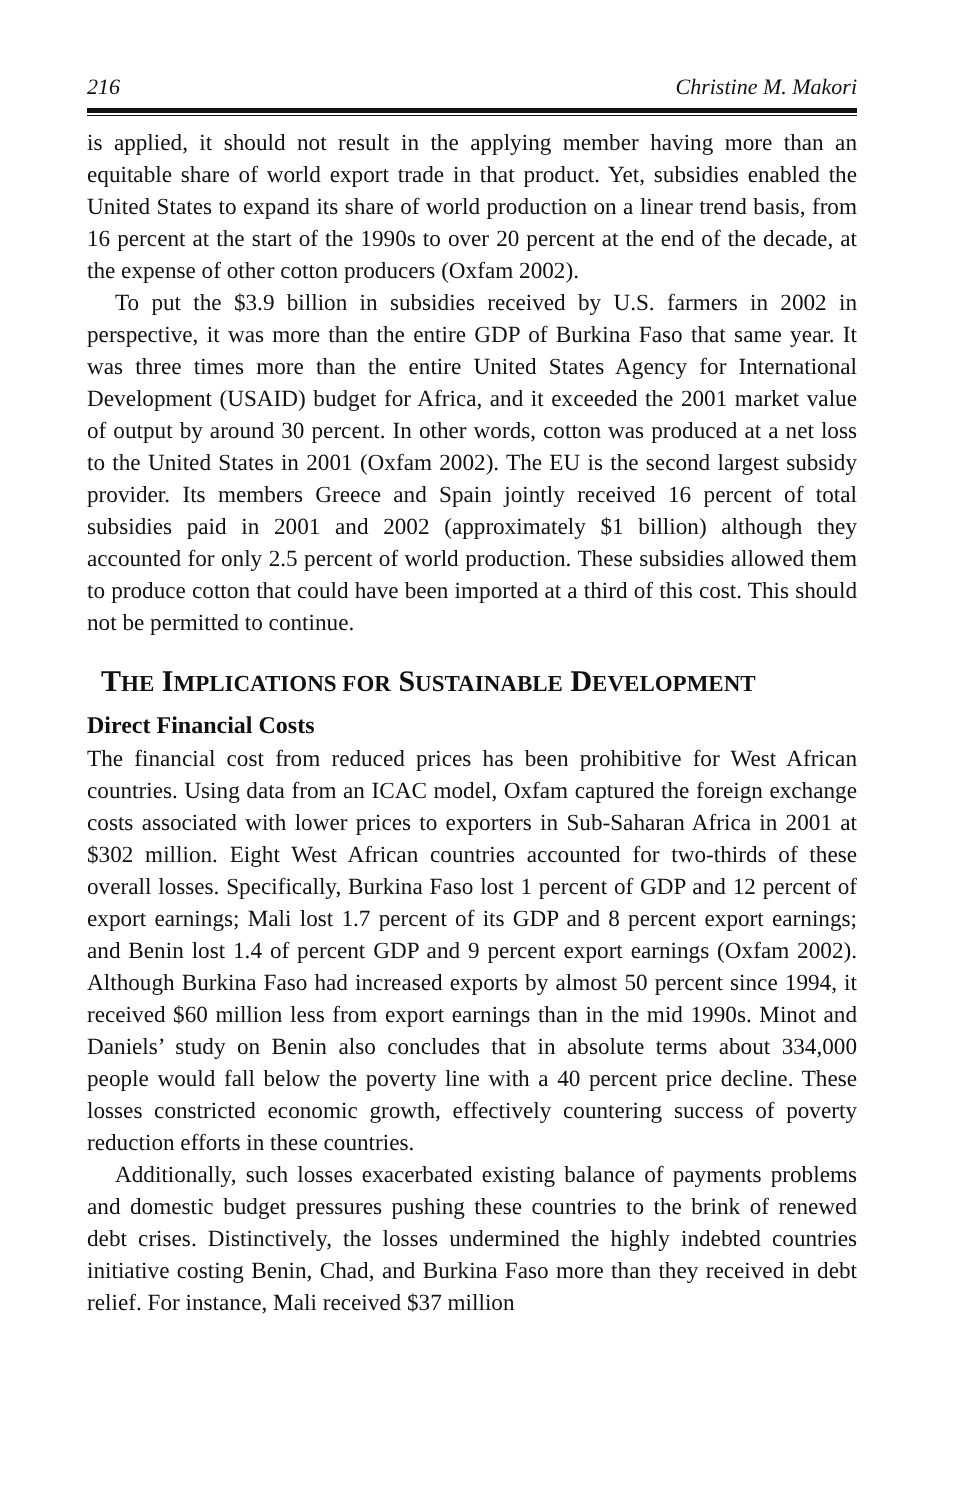216 Christine M. Makori
is applied, it should not result in the applying member having more than an equitable share of world export trade in that product. Yet, subsidies enabled the United States to expand its share of world production on a linear trend basis, from 16 percent at the start of the 1990s to over 20 percent at the end of the decade, at the expense of other cotton producers (Oxfam 2002).
To put the $3.9 billion in subsidies received by U.S. farmers in 2002 in perspective, it was more than the entire GDP of Burkina Faso that same year. It was three times more than the entire United States Agency for International Development (USAID) budget for Africa, and it exceeded the 2001 market value of output by around 30 percent. In other words, cotton was produced at a net loss to the United States in 2001 (Oxfam 2002). The EU is the second largest subsidy provider. Its members Greece and Spain jointly received 16 percent of total subsidies paid in 2001 and 2002 (approximately $1 billion) although they accounted for only 2.5 percent of world production. These subsidies allowed them to produce cotton that could have been imported at a third of this cost. This should not be permitted to continue.
THE IMPLICATIONS FOR SUSTAINABLE DEVELOPMENT
Direct Financial Costs
The financial cost from reduced prices has been prohibitive for West African countries. Using data from an ICAC model, Oxfam captured the foreign exchange costs associated with lower prices to exporters in Sub-Saharan Africa in 2001 at $302 million. Eight West African countries accounted for two-thirds of these overall losses. Specifically, Burkina Faso lost 1 percent of GDP and 12 percent of export earnings; Mali lost 1.7 percent of its GDP and 8 percent export earnings; and Benin lost 1.4 of percent GDP and 9 percent export earnings (Oxfam 2002). Although Burkina Faso had increased exports by almost 50 percent since 1994, it received $60 million less from export earnings than in the mid 1990s. Minot and Daniels’ study on Benin also concludes that in absolute terms about 334,000 people would fall below the poverty line with a 40 percent price decline. These losses constricted economic growth, effectively countering success of poverty reduction efforts in these countries.
Additionally, such losses exacerbated existing balance of payments problems and domestic budget pressures pushing these countries to the brink of renewed debt crises. Distinctively, the losses undermined the highly indebted countries initiative costing Benin, Chad, and Burkina Faso more than they received in debt relief. For instance, Mali received $37 million